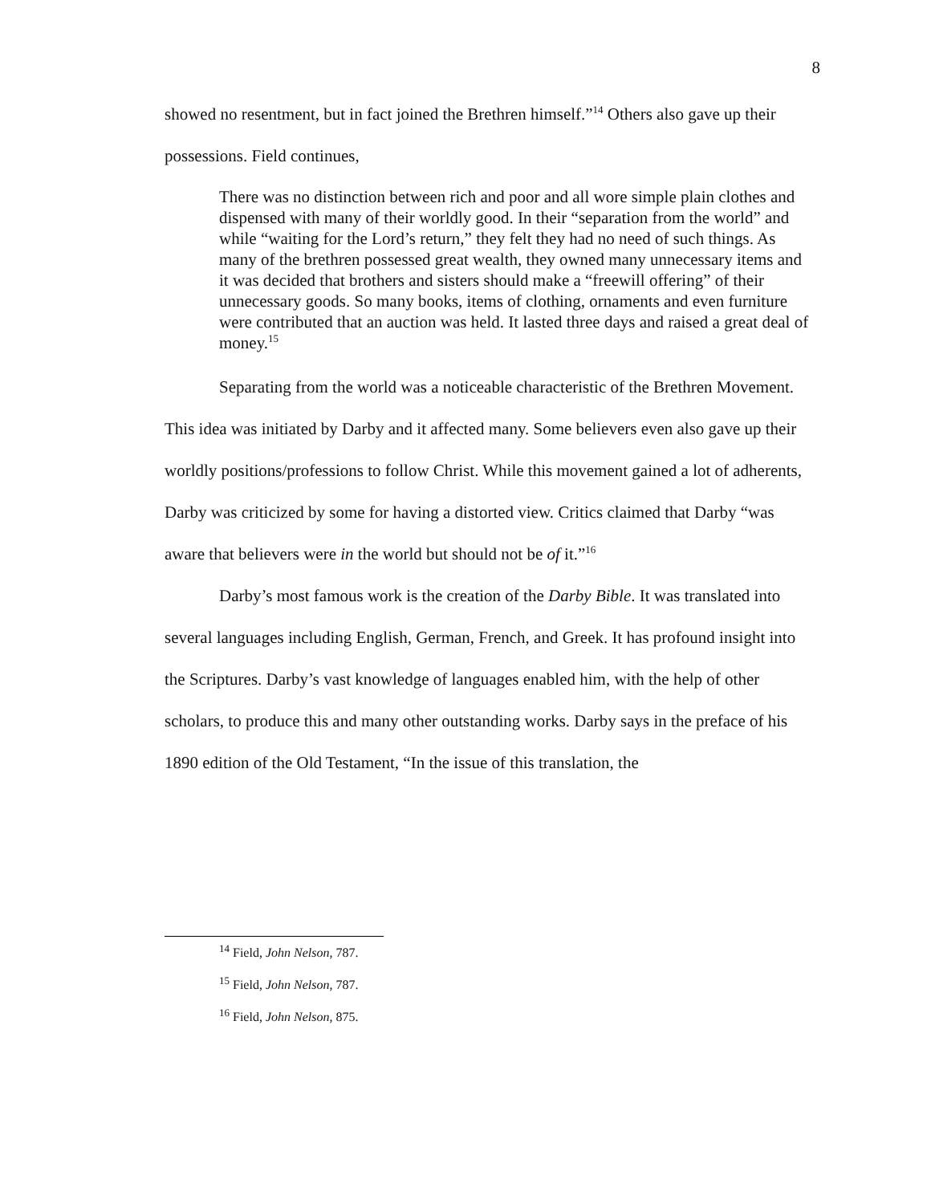8
showed no resentment, but in fact joined the Brethren himself.”<sup>14</sup> Others also gave up their possessions. Field continues,
There was no distinction between rich and poor and all wore simple plain clothes and dispensed with many of their worldly good. In their “separation from the world” and while “waiting for the Lord’s return,” they felt they had no need of such things. As many of the brethren possessed great wealth, they owned many unnecessary items and it was decided that brothers and sisters should make a “freewill offering” of their unnecessary goods. So many books, items of clothing, ornaments and even furniture were contributed that an auction was held. It lasted three days and raised a great deal of money.<sup>15</sup>
Separating from the world was a noticeable characteristic of the Brethren Movement. This idea was initiated by Darby and it affected many. Some believers even also gave up their worldly positions/professions to follow Christ. While this movement gained a lot of adherents, Darby was criticized by some for having a distorted view. Critics claimed that Darby “was aware that believers were in the world but should not be of it.”<sup>16</sup>
Darby’s most famous work is the creation of the Darby Bible. It was translated into several languages including English, German, French, and Greek. It has profound insight into the Scriptures. Darby’s vast knowledge of languages enabled him, with the help of other scholars, to produce this and many other outstanding works. Darby says in the preface of his 1890 edition of the Old Testament, “In the issue of this translation, the
<sup>14</sup> Field, John Nelson, 787.
<sup>15</sup> Field, John Nelson, 787.
<sup>16</sup> Field, John Nelson, 875.